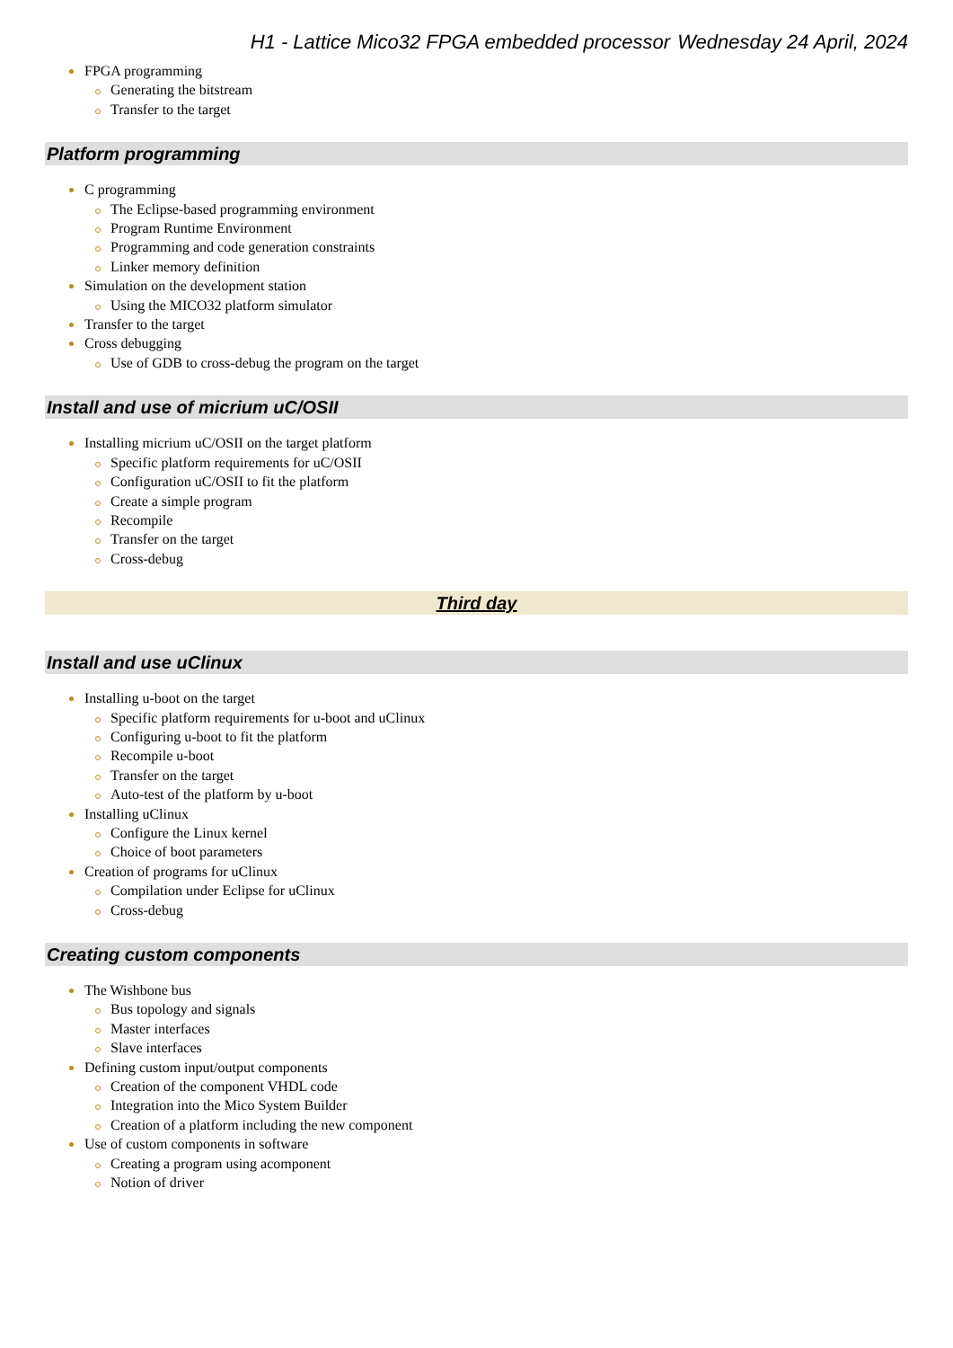H1 - Lattice Mico32 FPGA embedded processor Wednesday 24 April, 2024
FPGA programming
Generating the bitstream
Transfer to the target
Platform programming
C programming
The Eclipse-based programming environment
Program Runtime Environment
Programming and code generation constraints
Linker memory definition
Simulation on the development station
Using the MICO32 platform simulator
Transfer to the target
Cross debugging
Use of GDB to cross-debug the program on the target
Install and use of micrium uC/OSII
Installing micrium uC/OSII on the target platform
Specific platform requirements for uC/OSII
Configuration uC/OSII to fit the platform
Create a simple program
Recompile
Transfer on the target
Cross-debug
Third day
Install and use uClinux
Installing u-boot on the target
Specific platform requirements for u-boot and uClinux
Configuring u-boot to fit the platform
Recompile u-boot
Transfer on the target
Auto-test of the platform by u-boot
Installing uClinux
Configure the Linux kernel
Choice of boot parameters
Creation of programs for uClinux
Compilation under Eclipse for uClinux
Cross-debug
Creating custom components
The Wishbone bus
Bus topology and signals
Master interfaces
Slave interfaces
Defining custom input/output components
Creation of the component VHDL code
Integration into the Mico System Builder
Creation of a platform including the new component
Use of custom components in software
Creating a program using acomponent
Notion of driver